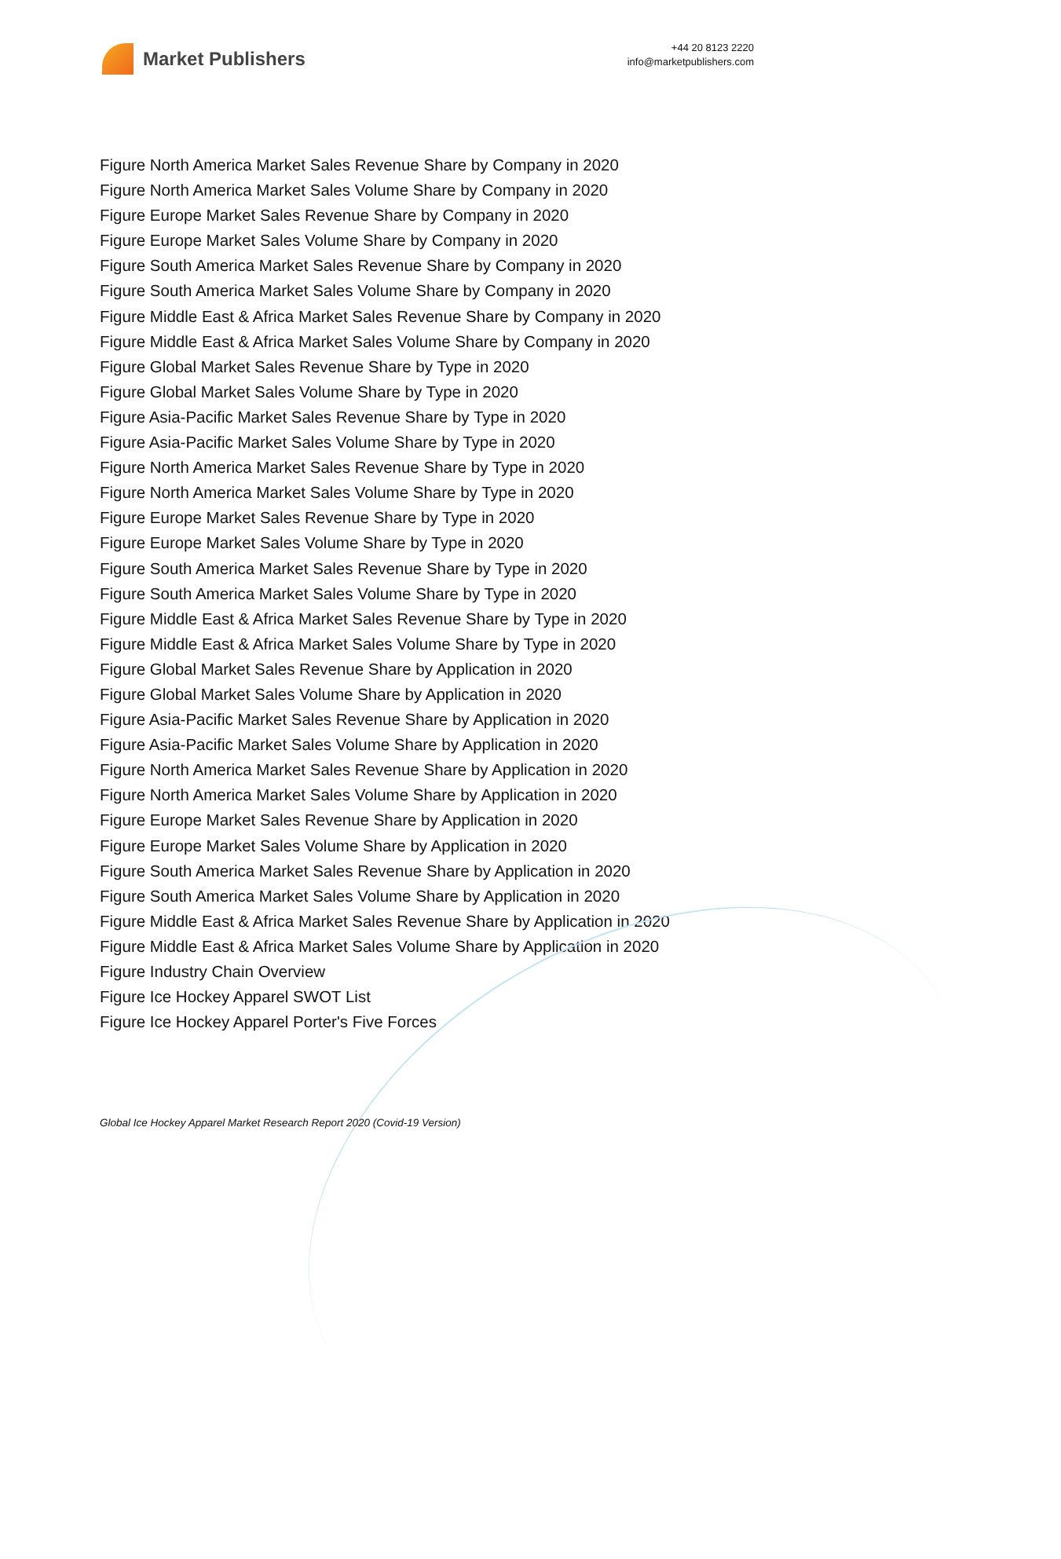Market Publishers
+44 20 8123 2220
info@marketpublishers.com
Figure North America Market Sales Revenue Share by Company in 2020
Figure North America Market Sales Volume Share by Company in 2020
Figure Europe Market Sales Revenue Share by Company in 2020
Figure Europe Market Sales Volume Share by Company in 2020
Figure South America Market Sales Revenue Share by Company in 2020
Figure South America Market Sales Volume Share by Company in 2020
Figure Middle East & Africa Market Sales Revenue Share by Company in 2020
Figure Middle East & Africa Market Sales Volume Share by Company in 2020
Figure Global Market Sales Revenue Share by Type in 2020
Figure Global Market Sales Volume Share by Type in 2020
Figure Asia-Pacific Market Sales Revenue Share by Type in 2020
Figure Asia-Pacific Market Sales Volume Share by Type in 2020
Figure North America Market Sales Revenue Share by Type in 2020
Figure North America Market Sales Volume Share by Type in 2020
Figure Europe Market Sales Revenue Share by Type in 2020
Figure Europe Market Sales Volume Share by Type in 2020
Figure South America Market Sales Revenue Share by Type in 2020
Figure South America Market Sales Volume Share by Type in 2020
Figure Middle East & Africa Market Sales Revenue Share by Type in 2020
Figure Middle East & Africa Market Sales Volume Share by Type in 2020
Figure Global Market Sales Revenue Share by Application in 2020
Figure Global Market Sales Volume Share by Application in 2020
Figure Asia-Pacific Market Sales Revenue Share by Application in 2020
Figure Asia-Pacific Market Sales Volume Share by Application in 2020
Figure North America Market Sales Revenue Share by Application in 2020
Figure North America Market Sales Volume Share by Application in 2020
Figure Europe Market Sales Revenue Share by Application in 2020
Figure Europe Market Sales Volume Share by Application in 2020
Figure South America Market Sales Revenue Share by Application in 2020
Figure South America Market Sales Volume Share by Application in 2020
Figure Middle East & Africa Market Sales Revenue Share by Application in 2020
Figure Middle East & Africa Market Sales Volume Share by Application in 2020
Figure Industry Chain Overview
Figure Ice Hockey Apparel SWOT List
Figure Ice Hockey Apparel Porter's Five Forces
Global Ice Hockey Apparel Market Research Report 2020 (Covid-19 Version)